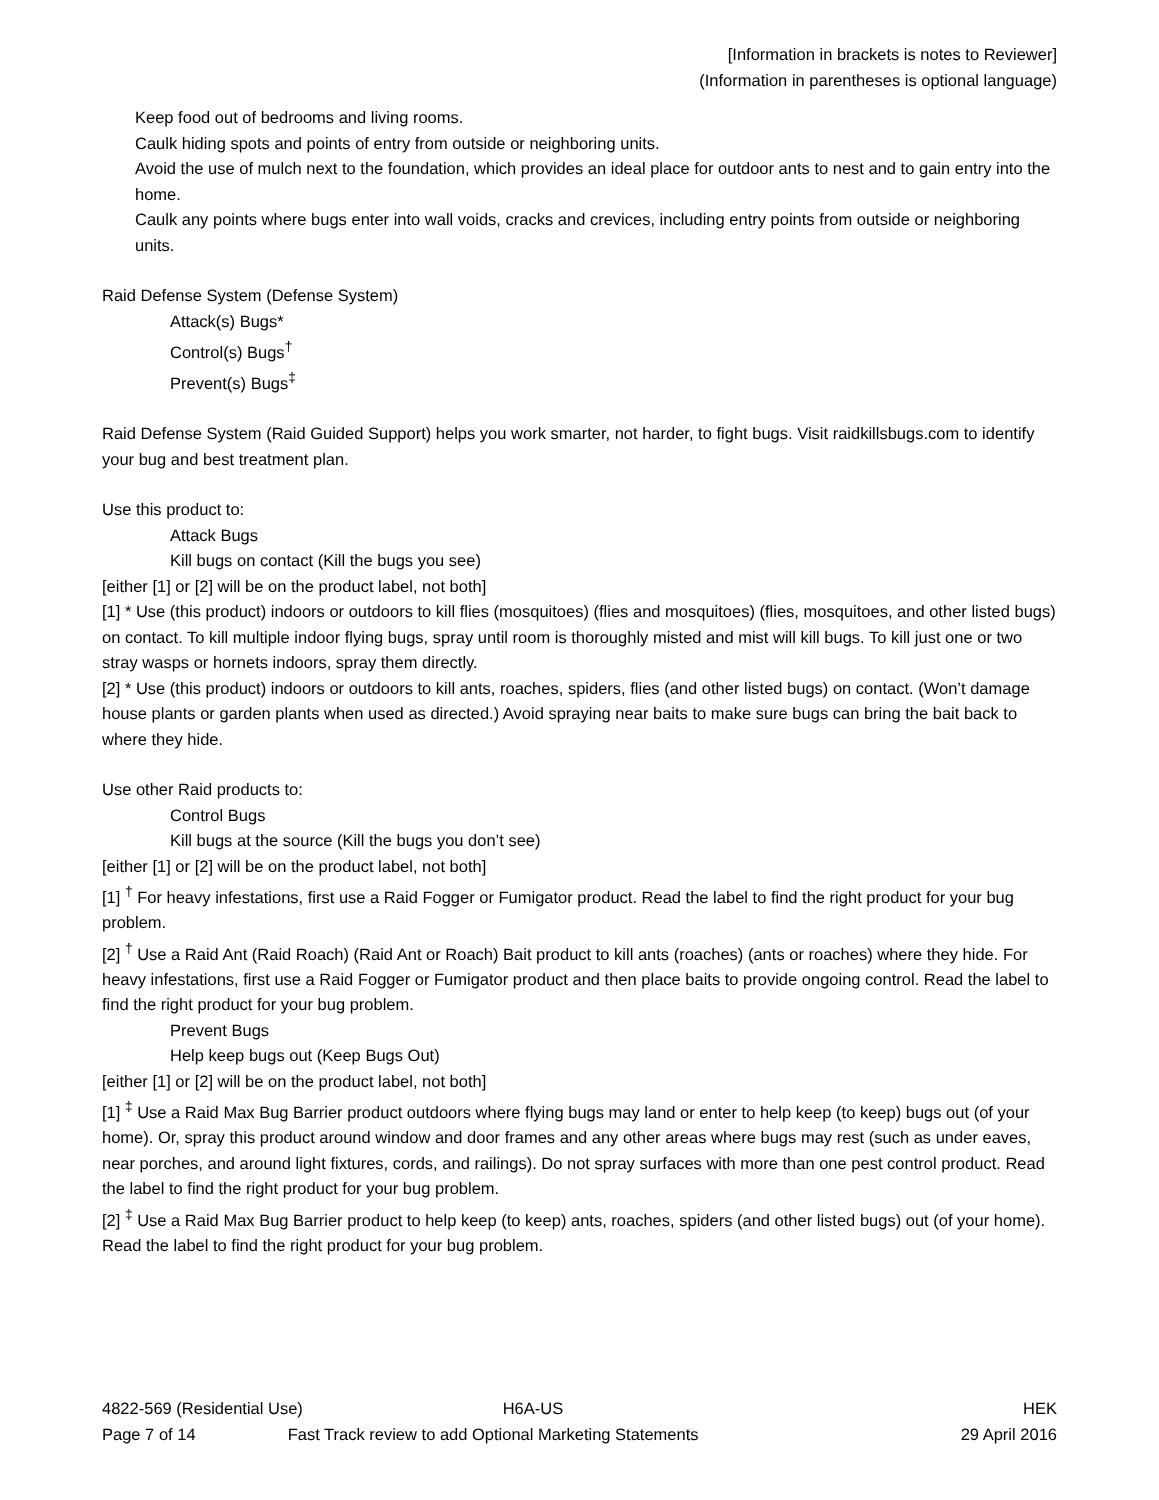[Information in brackets is notes to Reviewer]
(Information in parentheses is optional language)
Keep food out of bedrooms and living rooms.
Caulk hiding spots and points of entry from outside or neighboring units.
Avoid the use of mulch next to the foundation, which provides an ideal place for outdoor ants to nest and to gain entry into the home.
Caulk any points where bugs enter into wall voids, cracks and crevices, including entry points from outside or neighboring units.
Raid Defense System (Defense System)
Attack(s) Bugs*
Control(s) Bugs<sup>†</sup>
Prevent(s) Bugs<sup>‡</sup>
Raid Defense System (Raid Guided Support) helps you work smarter, not harder, to fight bugs. Visit raidkillsbugs.com to identify your bug and best treatment plan.
Use this product to:
Attack Bugs
Kill bugs on contact (Kill the bugs you see)
[either [1] or [2] will be on the product label, not both]
[1] * Use (this product) indoors or outdoors to kill flies (mosquitoes) (flies and mosquitoes) (flies, mosquitoes, and other listed bugs) on contact. To kill multiple indoor flying bugs, spray until room is thoroughly misted and mist will kill bugs. To kill just one or two stray wasps or hornets indoors, spray them directly.
[2] * Use (this product) indoors or outdoors to kill ants, roaches, spiders, flies (and other listed bugs) on contact. (Won’t damage house plants or garden plants when used as directed.) Avoid spraying near baits to make sure bugs can bring the bait back to where they hide.
Use other Raid products to:
Control Bugs
Kill bugs at the source (Kill the bugs you don’t see)
[either [1] or [2] will be on the product label, not both]
[1] <sup>†</sup> For heavy infestations, first use a Raid Fogger or Fumigator product. Read the label to find the right product for your bug problem.
[2] <sup>†</sup> Use a Raid Ant (Raid Roach) (Raid Ant or Roach) Bait product to kill ants (roaches) (ants or roaches) where they hide. For heavy infestations, first use a Raid Fogger or Fumigator product and then place baits to provide ongoing control. Read the label to find the right product for your bug problem.
Prevent Bugs
Help keep bugs out (Keep Bugs Out)
[either [1] or [2] will be on the product label, not both]
[1] <sup>‡</sup> Use a Raid Max Bug Barrier product outdoors where flying bugs may land or enter to help keep (to keep) bugs out (of your home). Or, spray this product around window and door frames and any other areas where bugs may rest (such as under eaves, near porches, and around light fixtures, cords, and railings). Do not spray surfaces with more than one pest control product. Read the label to find the right product for your bug problem.
[2] <sup>‡</sup> Use a Raid Max Bug Barrier product to help keep (to keep) ants, roaches, spiders (and other listed bugs) out (of your home). Read the label to find the right product for your bug problem.
4822-569 (Residential Use) H6A-US HEK
Page 7 of 14 Fast Track review to add Optional Marketing Statements 29 April 2016